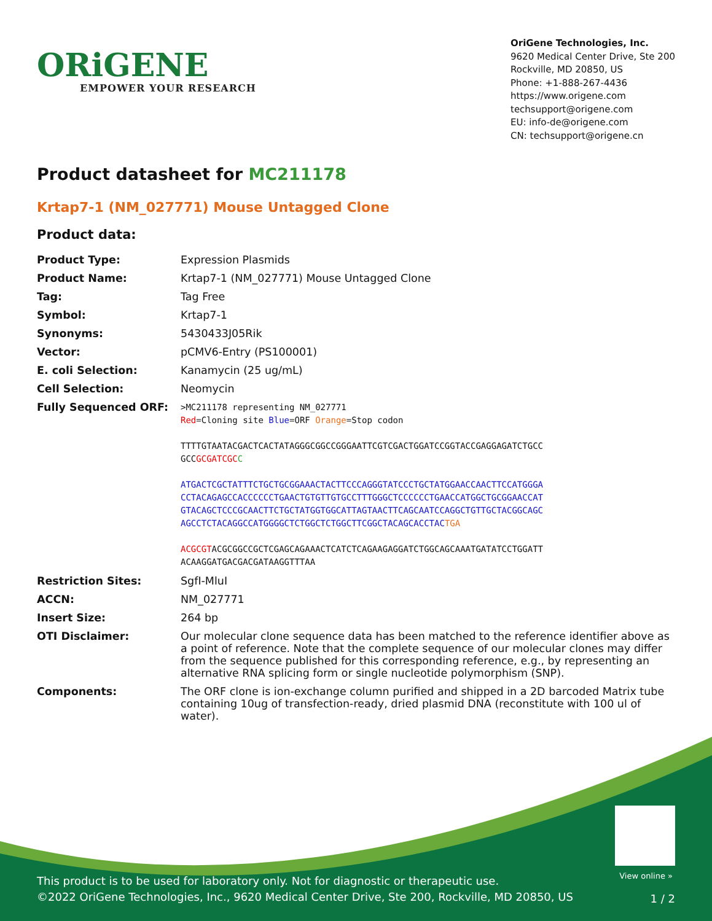ORiGENE
EMPOWER YOUR RESEARCH
OriGene Technologies, Inc.
9620 Medical Center Drive, Ste 200
Rockville, MD 20850, US
Phone: +1-888-267-4436
https://www.origene.com
techsupport@origene.com
EU: info-de@origene.com
CN: techsupport@origene.cn
Product datasheet for MC211178
Krtap7-1 (NM_027771) Mouse Untagged Clone
Product data:
| Product Type: | Expression Plasmids |
| Product Name: | Krtap7-1 (NM_027771) Mouse Untagged Clone |
| Tag: | Tag Free |
| Symbol: | Krtap7-1 |
| Synonyms: | 5430433J05Rik |
| Vector: | pCMV6-Entry (PS100001) |
| E. coli Selection: | Kanamycin (25 ug/mL) |
| Cell Selection: | Neomycin |
| Fully Sequenced ORF: | >MC211178 representing NM_027771 Red =Cloning site Blue =ORF Orange =Stop codon TTTTGTAATACGACTCACTATAGGGCGGCCGGGAATTCGTCGACTGGATCCGGTACCGAGGAGATCTGCC GCC GCGATCGC C ATGACTCGCTATTTCTGCTGCGGAAACTACTTCCCAGGGTATCCCTGCTATGGAACCAACTTCCATGGGA CCTACAGAGCCACCCCCCTGAACTGTGTTGTGCCTTTGGGCTCCCCCCTGAACCATGGCTGCGGAACCAT GTACAGCTCCCGCAACTTCTGCTATGGTGGCATTAGTAACTTCAGCAATCCAGGCTGTTGCTACGGCAGC AGCCTCTACAGGCCATGGGGCTCTGGCTCTGGCTTCGGCTACAGCACCTAC TGA ACGCGT ACGCGGCCGCTCGAGCAGAAACTCATCTCAGAAGAGGATCTGGCAGCAAATGATATCCTGGATT ACAAGGATGACGACGATAAGGTTTAA |
| Restriction Sites: | SgfI-MluI |
| ACCN: | NM_027771 |
| Insert Size: | 264 bp |
| OTI Disclaimer: | Our molecular clone sequence data has been matched to the reference identifier above as a point of reference. Note that the complete sequence of our molecular clones may differ from the sequence published for this corresponding reference, e.g., by representing an alternative RNA splicing form or single nucleotide polymorphism (SNP). |
| Components: | The ORF clone is ion-exchange column purified and shipped in a 2D barcoded Matrix tube containing 10ug of transfection-ready, dried plasmid DNA (reconstitute with 100 ul of water). |
View online »
This product is to be used for laboratory only. Not for diagnostic or therapeutic use.
©2022 OriGene Technologies, Inc., 9620 Medical Center Drive, Ste 200, Rockville, MD 20850, US
1 / 2